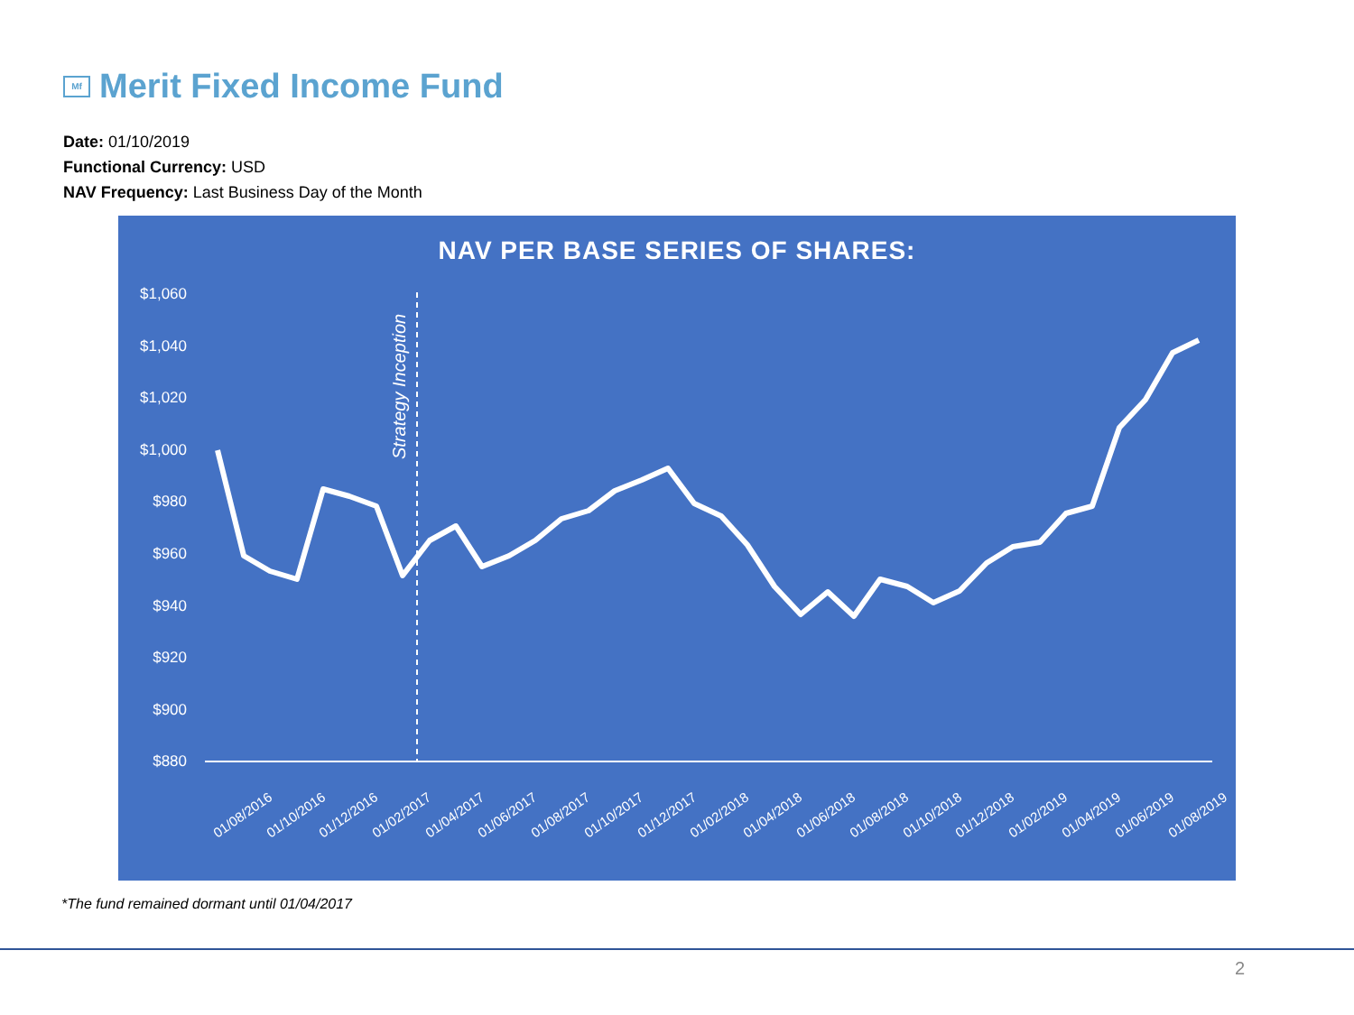Mf Merit Fixed Income Fund
Date: 01/10/2019
Functional Currency: USD
NAV Frequency: Last Business Day of the Month
NAV PER BASE SERIES OF SHARES:
$1,060
$1,040
$1,020
$1,000
$980
$960
$940
$920
$900
$880
Strategy Inception
01/08/2016
01/10/2016
01/12/2016
01/02/2017
01/04/2017
01/06/2017
01/08/2017
01/10/2017
01/12/2017
01/02/2018
01/04/2018
01/06/2018
01/08/2018
01/10/2018
01/12/2018
01/02/2019
01/04/2019
01/06/2019
01/08/2019
*The fund remained dormant until 01/04/2017
2